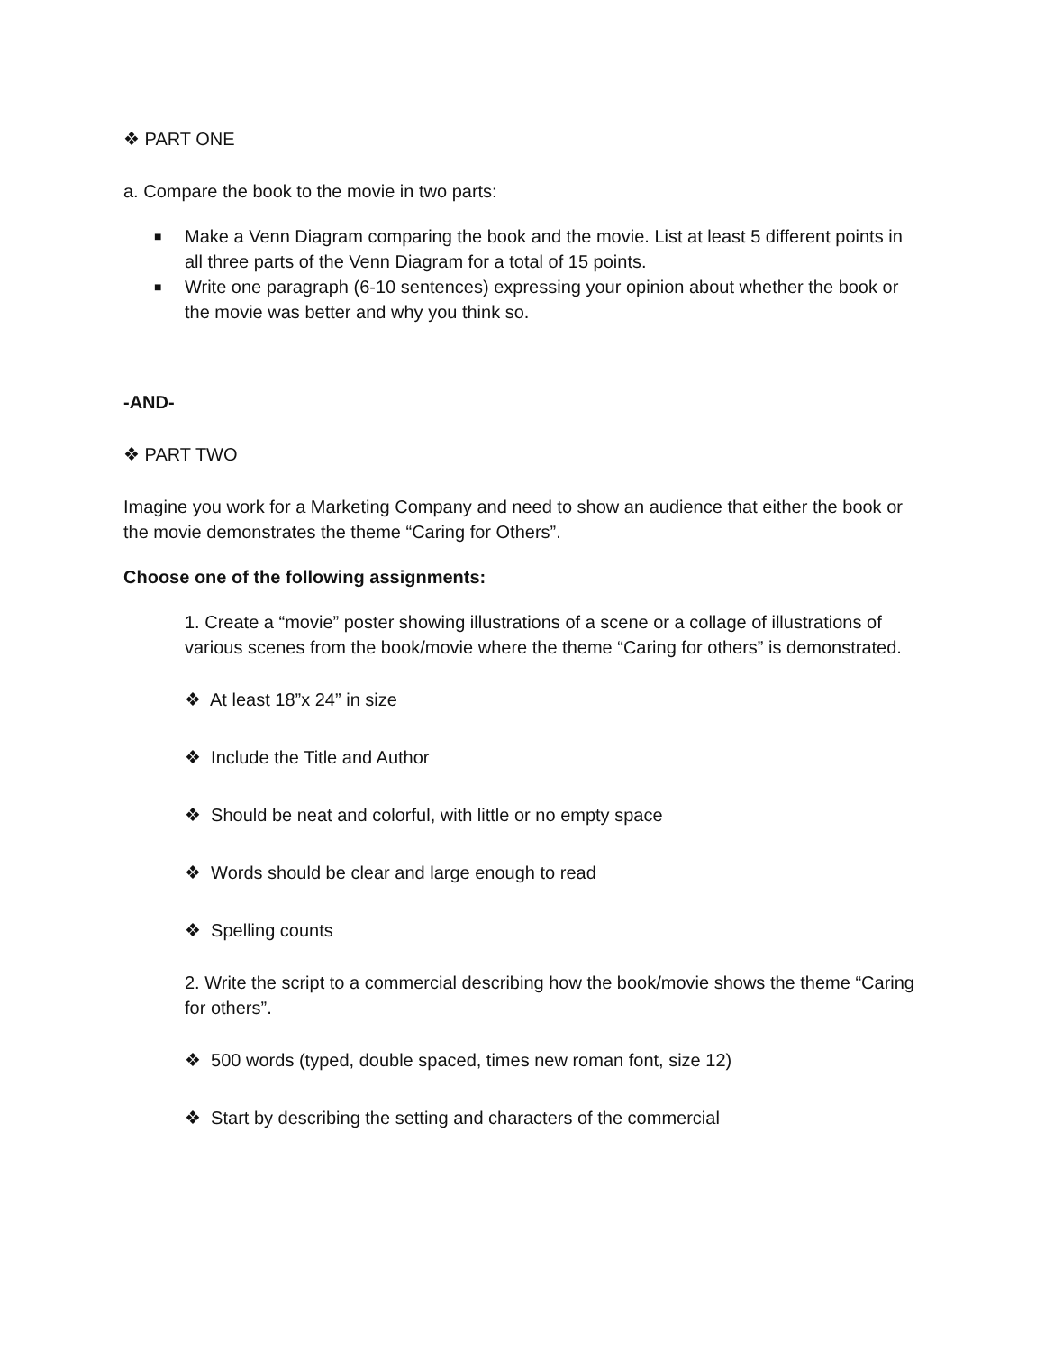❖ PART ONE
a. Compare the book to the movie in two parts:
■ Make a Venn Diagram comparing the book and the movie. List at least 5 different points in all three parts of the Venn Diagram for a total of 15 points.
■ Write one paragraph (6-10 sentences) expressing your opinion about whether the book or the movie was better and why you think so.
-AND-
❖ PART TWO
Imagine you work for a Marketing Company and need to show an audience that either the book or the movie demonstrates the theme “Caring for Others”.
Choose one of the following assignments:
1. Create a “movie” poster showing illustrations of a scene or a collage of illustrations of various scenes from the book/movie where the theme “Caring for others” is demonstrated.
❖ At least 18”x 24” in size
❖ Include the Title and Author
❖ Should be neat and colorful, with little or no empty space
❖ Words should be clear and large enough to read
❖ Spelling counts
2. Write the script to a commercial describing how the book/movie shows the theme “Caring for others”.
❖ 500 words (typed, double spaced, times new roman font, size 12)
❖ Start by describing the setting and characters of the commercial